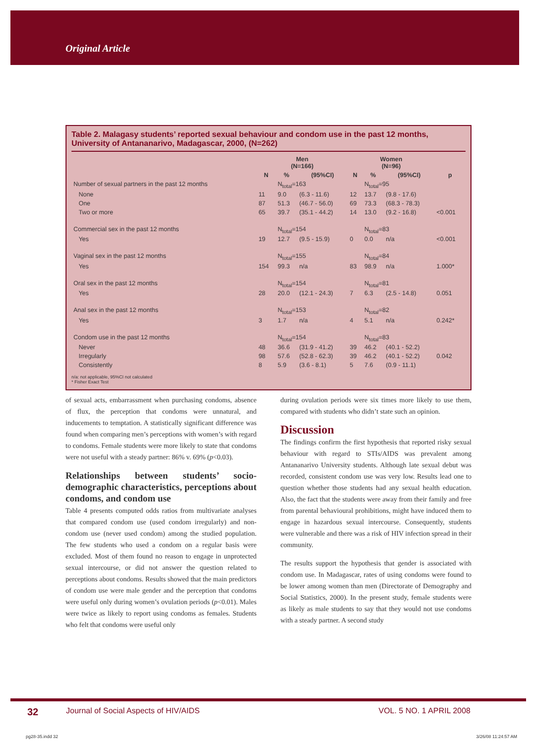Original Article
Table 2. Malagasy students’ reported sexual behaviour and condom use in the past 12 months, University of Antananarivo, Madagascar, 2000, (N=262)
| | Men (N=166) | | | Women (N=96) | | | |
| --- | --- | --- | --- | --- | --- | --- | --- |
| | N | % | (95%CI) | N | % | (95%CI) | p |
| Number of sexual partners in the past 12 months | | N<sub>total</sub>=163 | | | N<sub>total</sub>=95 | | |
| None | 11 | 9.0 | (6.3 - 11.6) | 12 | 13.7 | (9.8 - 17.6) | |
| One | 87 | 51.3 | (46.7 - 56.0) | 69 | 73.3 | (68.3 - 78.3) | |
| Two or more | 65 | 39.7 | (35.1 - 44.2) | 14 | 13.0 | (9.2 - 16.8) | <0.001 |
| Commercial sex in the past 12 months | | N<sub>total</sub>=154 | | | N<sub>total</sub>=83 | | |
| Yes | 19 | 12.7 | (9.5 - 15.9) | 0 | 0.0 | n/a | <0.001 |
| Vaginal sex in the past 12 months | | N<sub>total</sub>=155 | | | N<sub>total</sub>=84 | | |
| Yes | 154 | 99.3 | n/a | 83 | 98.9 | n/a | 1.000* |
| Oral sex in the past 12 months | | N<sub>total</sub>=154 | | | N<sub>total</sub>=81 | | |
| Yes | 28 | 20.0 | (12.1 - 24.3) | 7 | 6.3 | (2.5 - 14.8) | 0.051 |
| Anal sex in the past 12 months | | N<sub>total</sub>=153 | | | N<sub>total</sub>=82 | | |
| Yes | 3 | 1.7 | n/a | 4 | 5.1 | n/a | 0.242* |
| Condom use in the past 12 months | | N<sub>total</sub>=154 | | | N<sub>total</sub>=83 | | |
| Never | 48 | 36.6 | (31.9 - 41.2) | 39 | 46.2 | (40.1 - 52.2) | |
| Irregularly | 98 | 57.6 | (52.8 - 62.3) | 39 | 46.2 | (40.1 - 52.2) | 0.042 |
| Consistently | 8 | 5.9 | (3.6 - 8.1) | 5 | 7.6 | (0.9 - 11.1) | |
n/a: not applicable, 95%CI not calculated
* Fisher Exact Test
of sexual acts, embarrassment when purchasing condoms, absence of flux, the perception that condoms were unnatural, and inducements to temptation. A statistically significant difference was found when comparing men’s perceptions with women’s with regard to condoms. Female students were more likely to state that condoms were not useful with a steady partner: 86% v. 69% (p<0.03).
Relationships between students’ socio-demographic characteristics, perceptions about condoms, and condom use
Table 4 presents computed odds ratios from multivariate analyses that compared condom use (used condom irregularly) and non-condom use (never used condom) among the studied population. The few students who used a condom on a regular basis were excluded. Most of them found no reason to engage in unprotected sexual intercourse, or did not answer the question related to perceptions about condoms. Results showed that the main predictors of condom use were male gender and the perception that condoms were useful only during women’s ovulation periods (p<0.01). Males were twice as likely to report using condoms as females. Students who felt that condoms were useful only
during ovulation periods were six times more likely to use them, compared with students who didn’t state such an opinion.
Discussion
The findings confirm the first hypothesis that reported risky sexual behaviour with regard to STIs/AIDS was prevalent among Antananarivo University students. Although late sexual debut was recorded, consistent condom use was very low. Results lead one to question whether those students had any sexual health education. Also, the fact that the students were away from their family and free from parental behavioural prohibitions, might have induced them to engage in hazardous sexual intercourse. Consequently, students were vulnerable and there was a risk of HIV infection spread in their community.
The results support the hypothesis that gender is associated with condom use. In Madagascar, rates of using condoms were found to be lower among women than men (Directorate of Demography and Social Statistics, 2000). In the present study, female students were as likely as male students to say that they would not use condoms with a steady partner. A second study
32 Journal of Social Aspects of HIV/AIDS VOL. 5 NO. 1 APRIL 2008
pg28-35.indd 32 3/26/08 11:24:57 AM